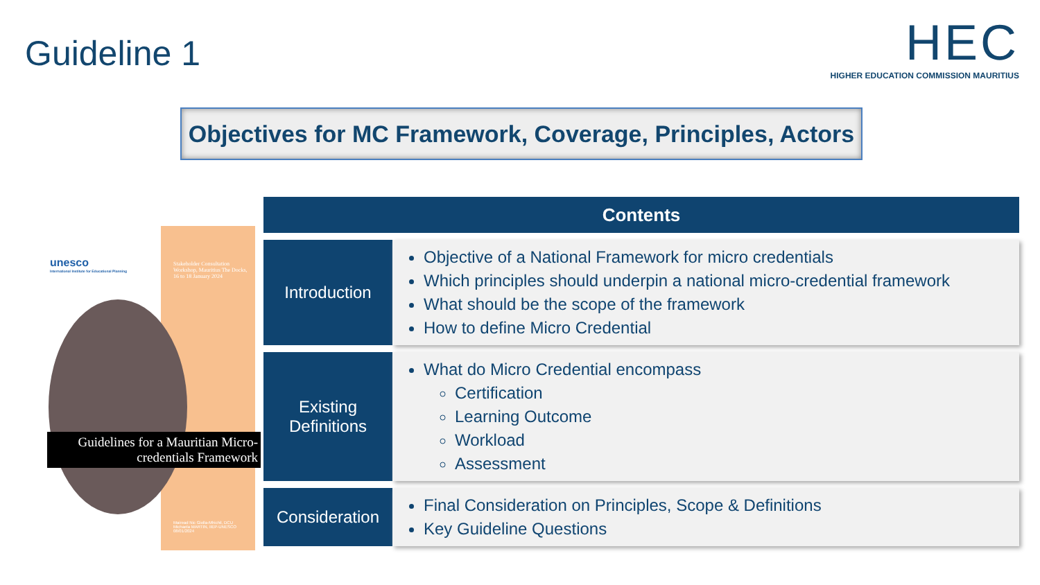Guideline 1
HEC
HIGHER EDUCATION COMMISSION MAURITIUS
Objectives for MC Framework, Coverage, Principles, Actors
unesco
International Institute for Educational Planning
Stakeholder Consultation Workshop, Mauritius The Docks, 16 to 18 January 2024
Guidelines for a Mauritian Micro-credentials Framework
Mairead Nic Giolla-Mhichil, DCU
Michaela MARTIN, IIEP-UNESCO
08/01/2024
| Contents | |
| --- | --- |
| Introduction | Objective of a National Framework for micro credentials Which principles should underpin a national micro-credential framework What should be the scope of the framework How to define Micro Credential |
| Existing Definitions | What do Micro Credential encompass Certification Learning Outcome Workload Assessment |
| Consideration | Final Consideration on Principles, Scope & Definitions Key Guideline Questions |